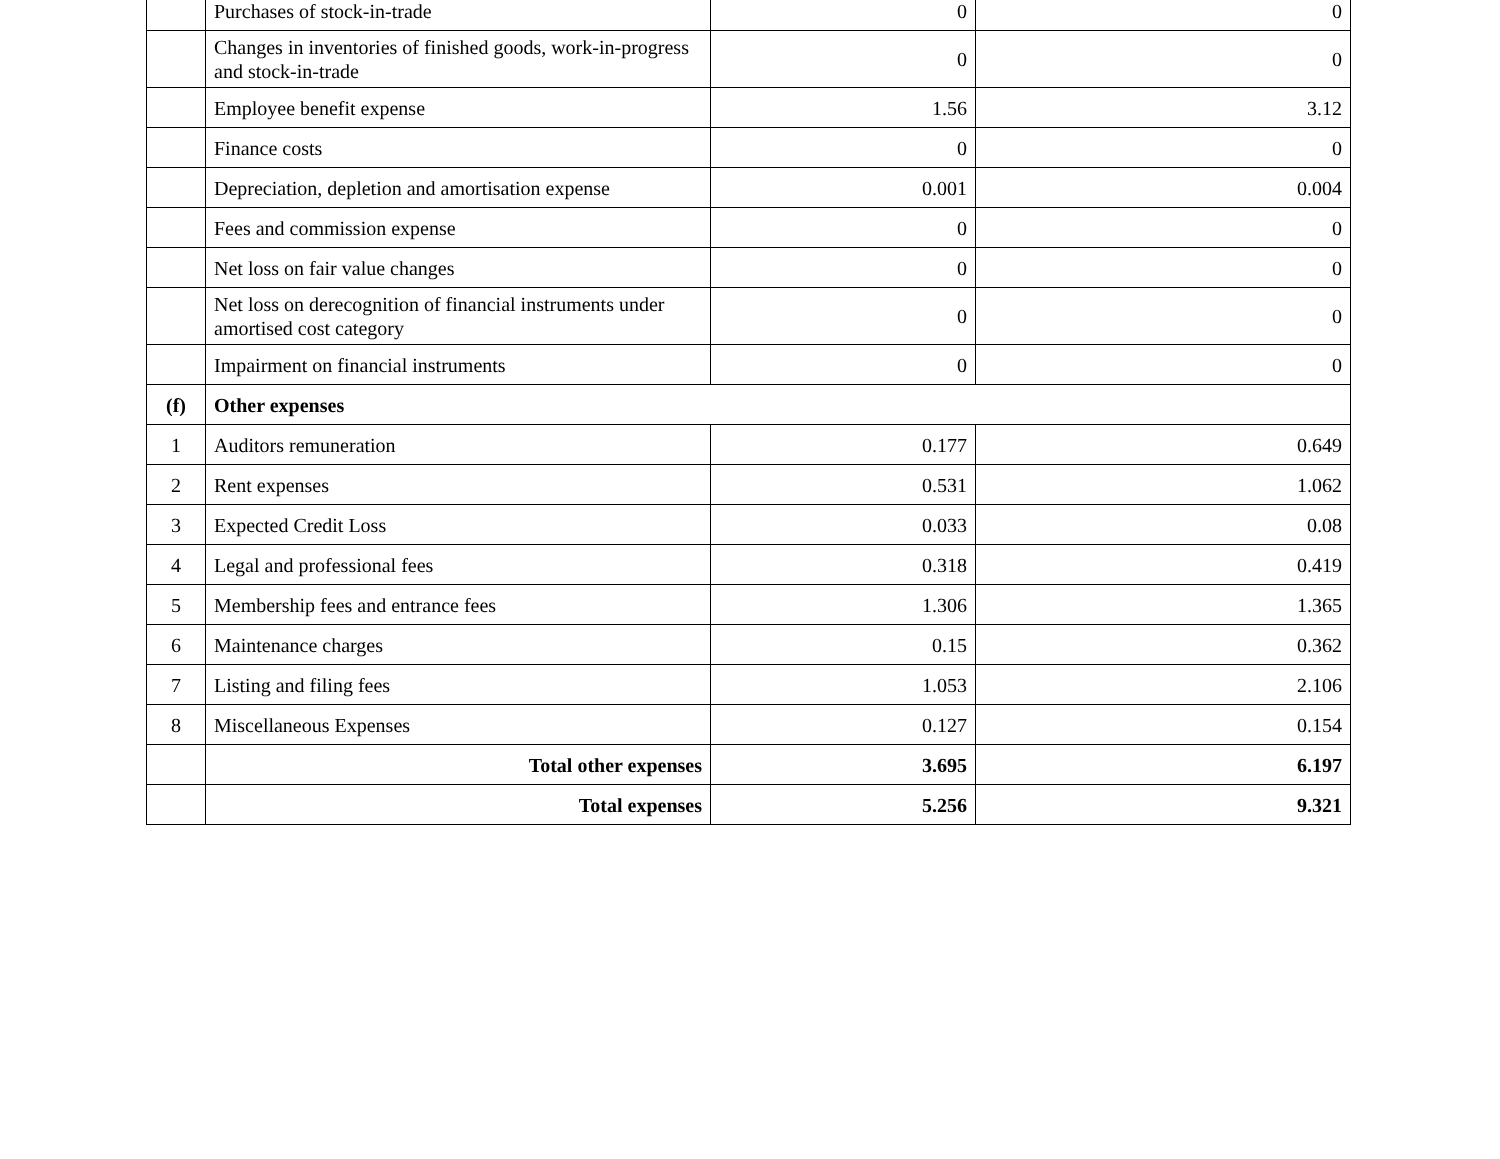| | Purchases of stock-in-trade | 0 | 0 |
| | Changes in inventories of finished goods, work-in-progress and stock-in-trade | 0 | 0 |
| | Employee benefit expense | 1.56 | 3.12 |
| | Finance costs | 0 | 0 |
| | Depreciation, depletion and amortisation expense | 0.001 | 0.004 |
| | Fees and commission expense | 0 | 0 |
| | Net loss on fair value changes | 0 | 0 |
| | Net loss on derecognition of financial instruments under amortised cost category | 0 | 0 |
| | Impairment on financial instruments | 0 | 0 |
| (f) | Other expenses | | |
| 1 | Auditors remuneration | 0.177 | 0.649 |
| 2 | Rent expenses | 0.531 | 1.062 |
| 3 | Expected Credit Loss | 0.033 | 0.08 |
| 4 | Legal and professional fees | 0.318 | 0.419 |
| 5 | Membership fees and entrance fees | 1.306 | 1.365 |
| 6 | Maintenance charges | 0.15 | 0.362 |
| 7 | Listing and filing fees | 1.053 | 2.106 |
| 8 | Miscellaneous Expenses | 0.127 | 0.154 |
| | Total other expenses | 3.695 | 6.197 |
| | Total expenses | 5.256 | 9.321 |